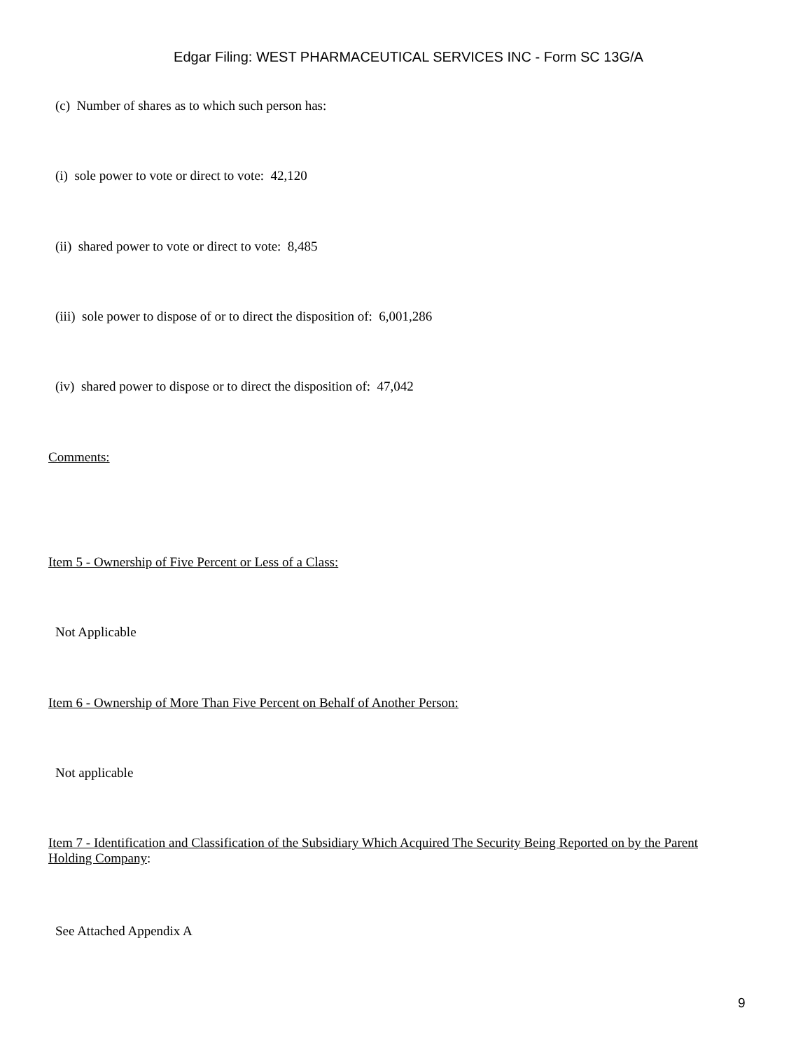Edgar Filing: WEST PHARMACEUTICAL SERVICES INC - Form SC 13G/A
(c) Number of shares as to which such person has:
(i) sole power to vote or direct to vote: 42,120
(ii) shared power to vote or direct to vote: 8,485
(iii) sole power to dispose of or to direct the disposition of: 6,001,286
(iv) shared power to dispose or to direct the disposition of: 47,042
Comments:
Item 5 - Ownership of Five Percent or Less of a Class:
Not Applicable
Item 6 - Ownership of More Than Five Percent on Behalf of Another Person:
Not applicable
Item 7 - Identification and Classification of the Subsidiary Which Acquired The Security Being Reported on by the Parent Holding Company:
See Attached Appendix A
9